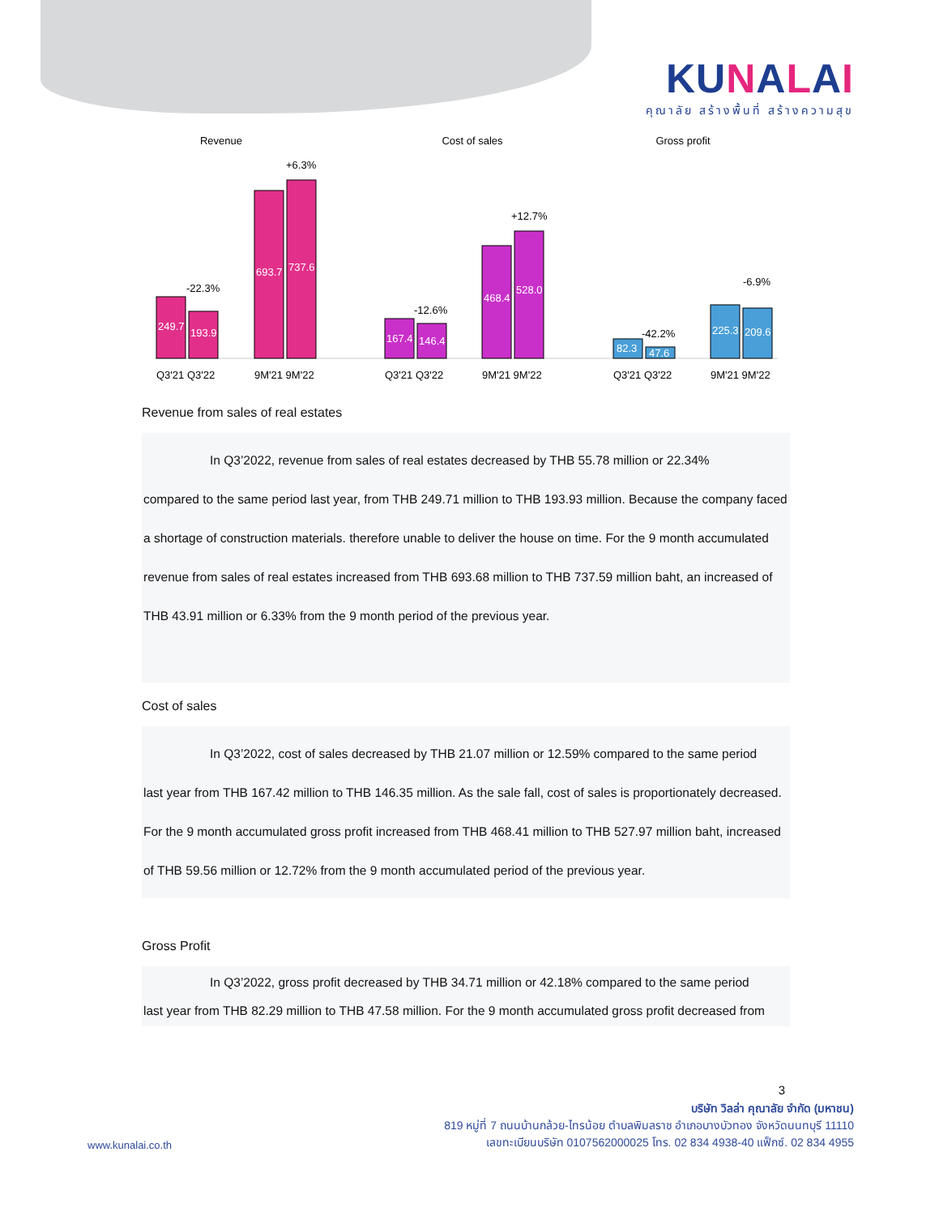KUNALAI
คุณาลัย สร้างพื้นที่ สร้างความสุข
Revenue
Cost of sales
Gross profit
249.7
193.9
693.7
737.6
167.4
146.4
468.4
528.0
82.3
47.6
225.3
209.6
-22.3%
+6.3%
-12.6%
+12.7%
-42.2%
-6.9%
Q3'21 Q3'22
9M'21 9M'22
Q3'21 Q3'22
9M'21 9M'22
Q3'21 Q3'22
9M'21 9M'22
Revenue from sales of real estates
In Q3’2022, revenue from sales of real estates decreased by THB 55.78 million or 22.34%
compared to the same period last year, from THB 249.71 million to THB 193.93 million. Because the company faced a shortage of construction materials. therefore unable to deliver the house on time. For the 9 month accumulated revenue from sales of real estates increased from THB 693.68 million to THB 737.59 million baht, an increased of THB 43.91 million or 6.33% from the 9 month period of the previous year.
Cost of sales
In Q3’2022, cost of sales decreased by THB 21.07 million or 12.59% compared to the same period
last year from THB 167.42 million to THB 146.35 million. As the sale fall, cost of sales is proportionately decreased. For the 9 month accumulated gross profit increased from THB 468.41 million to THB 527.97 million baht, increased of THB 59.56 million or 12.72% from the 9 month accumulated period of the previous year.
Gross Profit
In Q3’2022, gross profit decreased by THB 34.71 million or 42.18% compared to the same period
last year from THB 82.29 million to THB 47.58 million. For the 9 month accumulated gross profit decreased from
3
www.kunalai.co.th
บริษัท วิลล่า คุณาลัย จำกัด (มหาชน)
819 หมู่ที่ 7 ถนนบ้านกล้วย-ไทรน้อย ตำบลพิมลราช อำเภอบางบัวทอง จังหวัดนนทบุรี 11110
เลขทะเบียนบริษัท 0107562000025 โทร. 02 834 4938-40 แฟ็กซ์. 02 834 4955